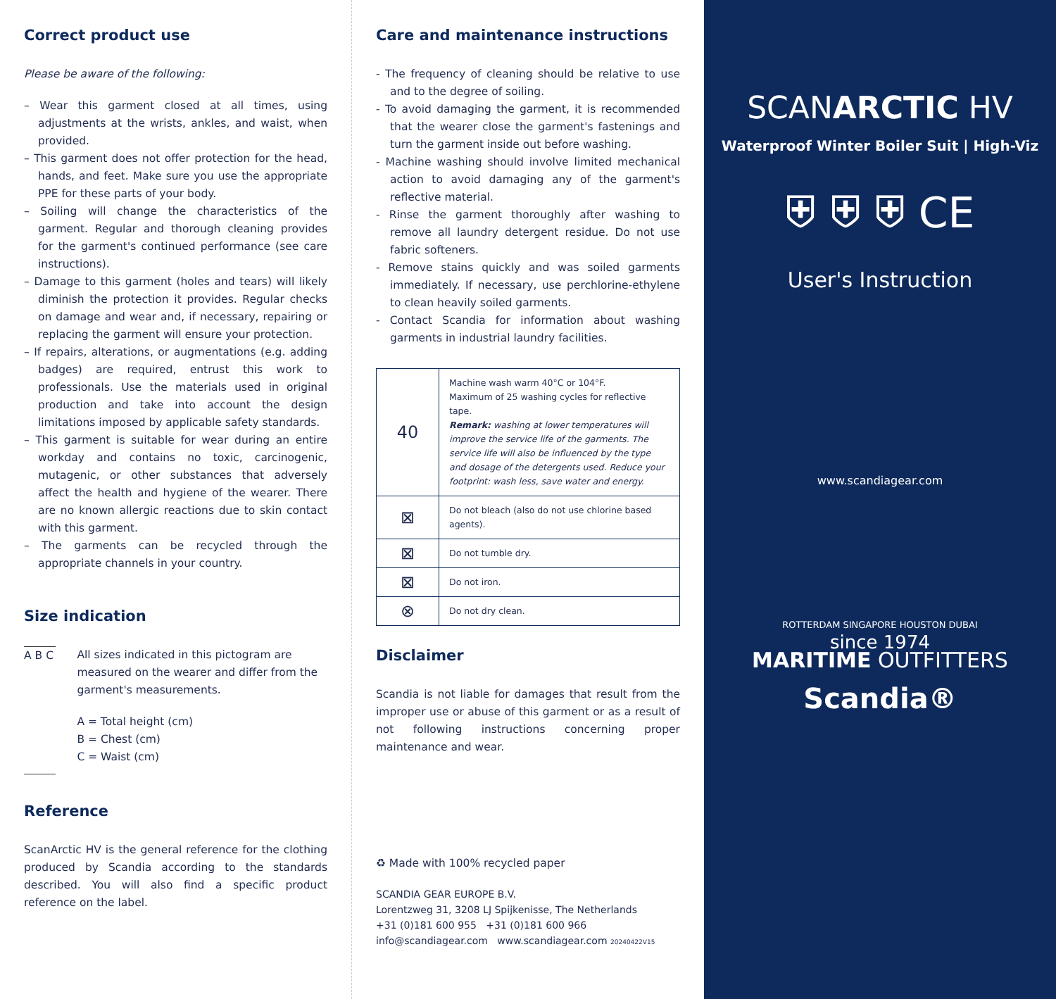Correct product use
Please be aware of the following:
– Wear this garment closed at all times, using adjustments at the wrists, ankles, and waist, when provided.
– This garment does not offer protection for the head, hands, and feet. Make sure you use the appropriate PPE for these parts of your body.
– Soiling will change the characteristics of the garment. Regular and thorough cleaning provides for the garment's continued performance (see care instructions).
– Damage to this garment (holes and tears) will likely diminish the protection it provides. Regular checks on damage and wear and, if necessary, repairing or replacing the garment will ensure your protection.
– If repairs, alterations, or augmentations (e.g. adding badges) are required, entrust this work to professionals. Use the materials used in original production and take into account the design limitations imposed by applicable safety standards.
– This garment is suitable for wear during an entire workday and contains no toxic, carcinogenic, mutagenic, or other substances that adversely affect the health and hygiene of the wearer. There are no known allergic reactions due to skin contact with this garment.
– The garments can be recycled through the appropriate channels in your country.
Size indication
A B C
All sizes indicated in this pictogram are measured on the wearer and differ from the garment's measurements.
A = Total height (cm)
B = Chest (cm)
C = Waist (cm)
Reference
ScanArctic HV is the general reference for the clothing produced by Scandia according to the standards described. You will also find a specific product reference on the label.
Care and maintenance instructions
- The frequency of cleaning should be relative to use and to the degree of soiling.
- To avoid damaging the garment, it is recommended that the wearer close the garment's fastenings and turn the garment inside out before washing.
- Machine washing should involve limited mechanical action to avoid damaging any of the garment's reflective material.
- Rinse the garment thoroughly after washing to remove all laundry detergent residue. Do not use fabric softeners.
- Remove stains quickly and was soiled garments immediately. If necessary, use perchlorine-ethylene to clean heavily soiled garments.
- Contact Scandia for information about washing garments in industrial laundry facilities.
| 40 | Machine wash warm 40°C or 104°F. Maximum of 25 washing cycles for reflective tape. Remark: washing at lower temperatures will improve the service life of the garments. The service life will also be influenced by the type and dosage of the detergents used. Reduce your footprint: wash less, save water and energy. |
| ⊠ | Do not bleach (also do not use chlorine based agents). |
| ⊠ | Do not tumble dry. |
| ⊠ | Do not iron. |
| ⊗ | Do not dry clean. |
Disclaimer
Scandia is not liable for damages that result from the improper use or abuse of this garment or as a result of not following instructions concerning proper maintenance and wear.
♻ Made with 100% recycled paper
SCANDIA GEAR EUROPE B.V.
Lorentzweg 31, 3208 LJ Spijkenisse, The Netherlands
+31 (0)181 600 955 +31 (0)181 600 966
info@scandiagear.com www.scandiagear.com 20240422V15
SCANARCTIC HV
Waterproof Winter Boiler Suit | High-Viz
⛨ ⛨ ⛨ CE
User's Instruction
www.scandiagear.com
ROTTERDAM SINGAPORE HOUSTON DUBAI
since 1974
MARITIME OUTFITTERS
Scandia®